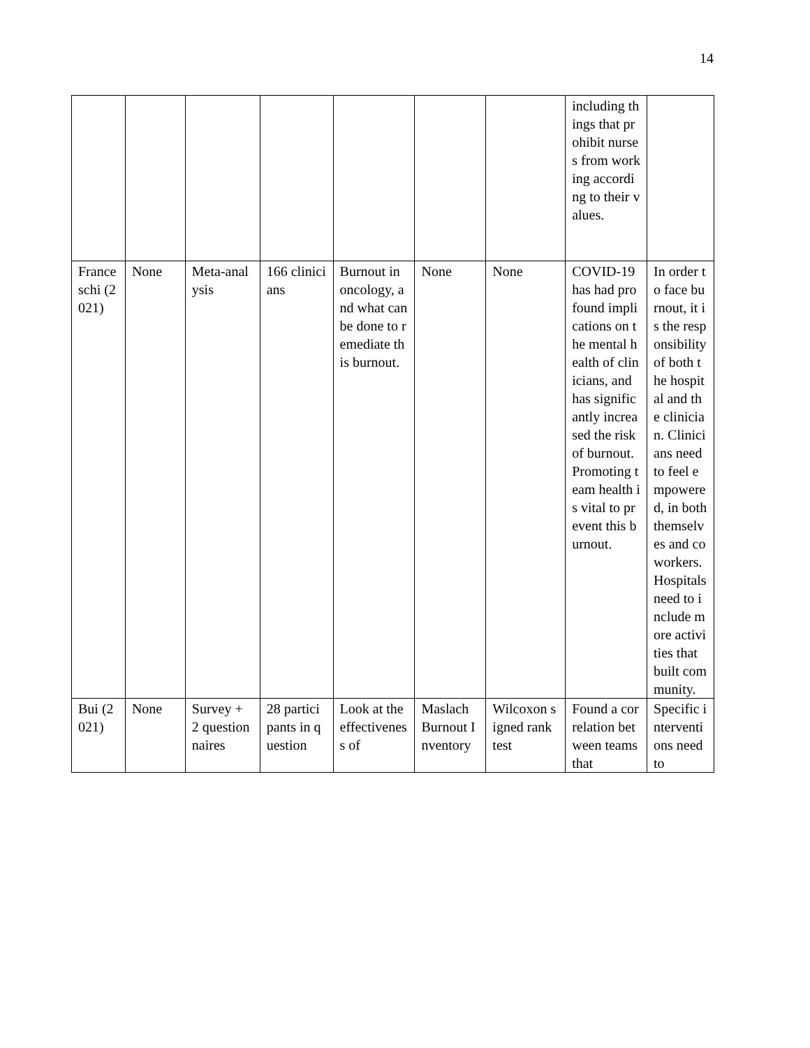14
| | | | | | | | including things that prohibit nurses from working according to their values. | |
| Franceschi (2021) | None | Meta-analysis | 166 clinicians | Burnout in oncology, and what can be done to remediate this burnout. | None | None | COVID-19 has had profound implications on the mental health of clinicians, and has significantly increased the risk of burnout. Promoting team health is vital to prevent this burnout. | In order to face burnout, it is the responsibility of both the hospital and the clinician. Clinicians need to feel empowered, in both themselves and coworkers. Hospitals need to include more activities that built community. |
| Bui (2021) | None | Survey + 2 questionnaires | 28 participants in question | Look at the effectiveness of | Maslach Burnout Inventory | Wilcoxon signed rank test | Found a correlation between teams that | Specific interventions need to |